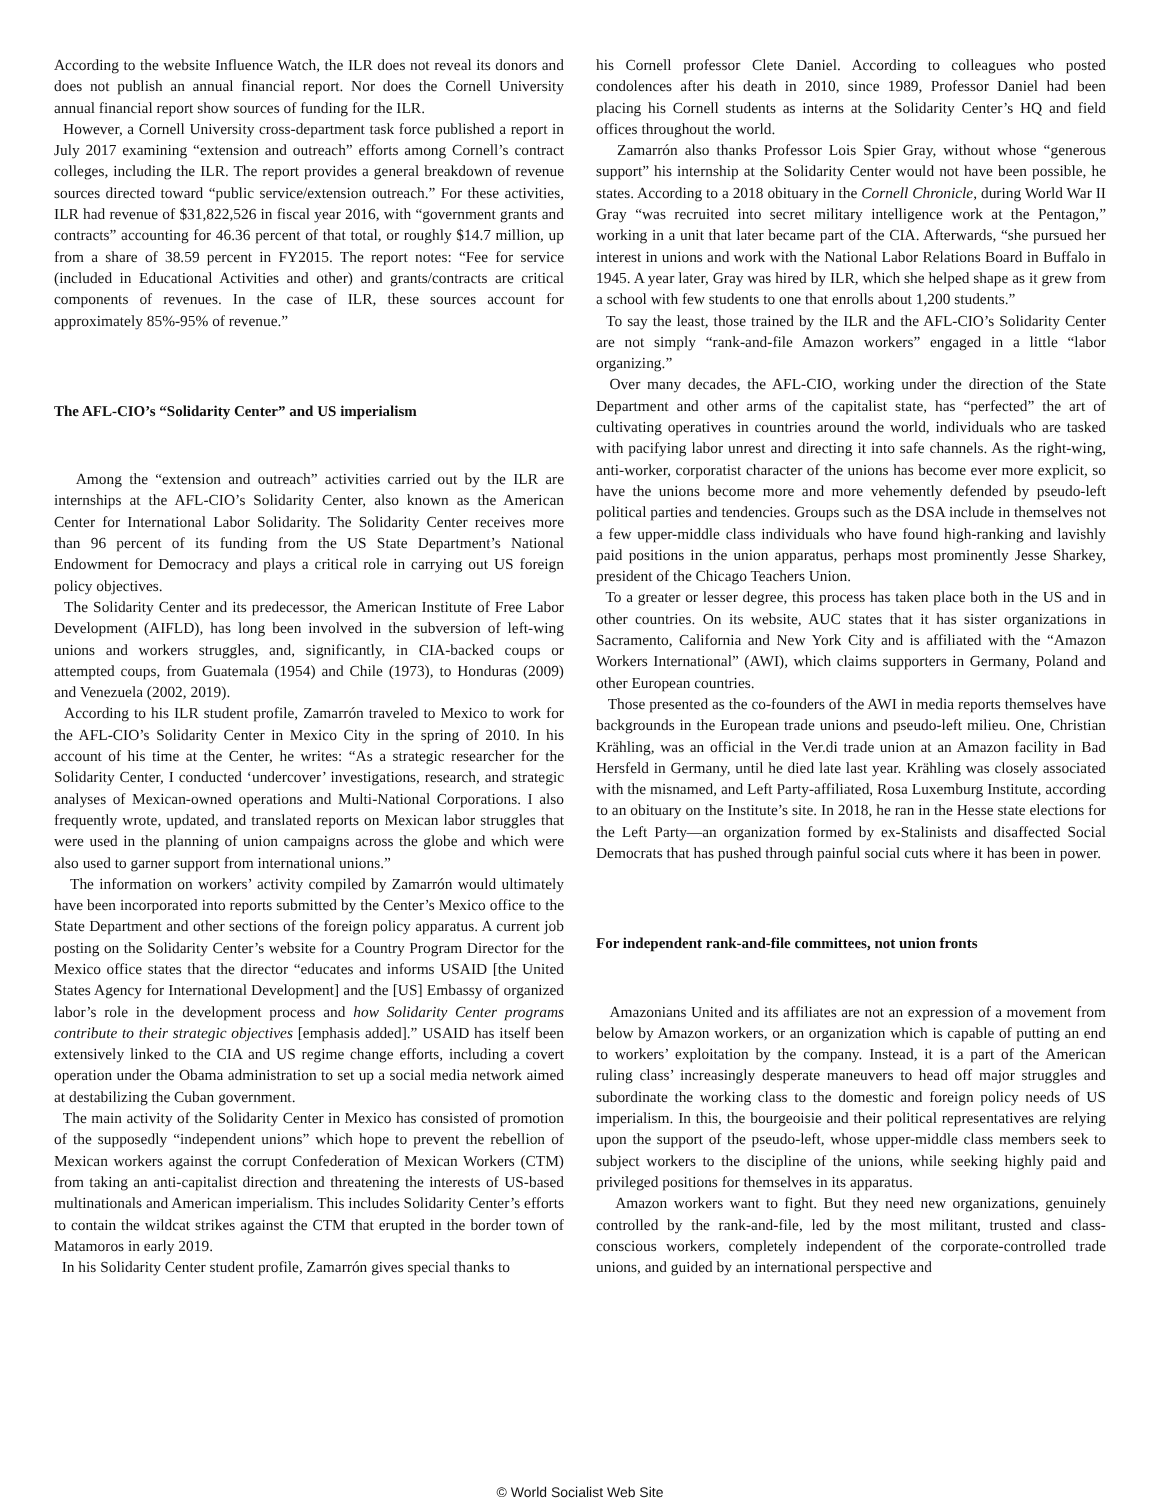According to the website Influence Watch, the ILR does not reveal its donors and does not publish an annual financial report. Nor does the Cornell University annual financial report show sources of funding for the ILR.
However, a Cornell University cross-department task force published a report in July 2017 examining “extension and outreach” efforts among Cornell’s contract colleges, including the ILR. The report provides a general breakdown of revenue sources directed toward “public service/extension outreach.” For these activities, ILR had revenue of $31,822,526 in fiscal year 2016, with “government grants and contracts” accounting for 46.36 percent of that total, or roughly $14.7 million, up from a share of 38.59 percent in FY2015. The report notes: “Fee for service (included in Educational Activities and other) and grants/contracts are critical components of revenues. In the case of ILR, these sources account for approximately 85%-95% of revenue.”
The AFL-CIO’s “Solidarity Center” and US imperialism
Among the “extension and outreach” activities carried out by the ILR are internships at the AFL-CIO’s Solidarity Center, also known as the American Center for International Labor Solidarity. The Solidarity Center receives more than 96 percent of its funding from the US State Department’s National Endowment for Democracy and plays a critical role in carrying out US foreign policy objectives.
The Solidarity Center and its predecessor, the American Institute of Free Labor Development (AIFLD), has long been involved in the subversion of left-wing unions and workers struggles, and, significantly, in CIA-backed coups or attempted coups, from Guatemala (1954) and Chile (1973), to Honduras (2009) and Venezuela (2002, 2019).
According to his ILR student profile, Zamarrón traveled to Mexico to work for the AFL-CIO’s Solidarity Center in Mexico City in the spring of 2010. In his account of his time at the Center, he writes: “As a strategic researcher for the Solidarity Center, I conducted ‘undercover’ investigations, research, and strategic analyses of Mexican-owned operations and Multi-National Corporations. I also frequently wrote, updated, and translated reports on Mexican labor struggles that were used in the planning of union campaigns across the globe and which were also used to garner support from international unions.”
The information on workers’ activity compiled by Zamarrón would ultimately have been incorporated into reports submitted by the Center’s Mexico office to the State Department and other sections of the foreign policy apparatus. A current job posting on the Solidarity Center’s website for a Country Program Director for the Mexico office states that the director “educates and informs USAID [the United States Agency for International Development] and the [US] Embassy of organized labor’s role in the development process and how Solidarity Center programs contribute to their strategic objectives [emphasis added].” USAID has itself been extensively linked to the CIA and US regime change efforts, including a covert operation under the Obama administration to set up a social media network aimed at destabilizing the Cuban government.
The main activity of the Solidarity Center in Mexico has consisted of promotion of the supposedly “independent unions” which hope to prevent the rebellion of Mexican workers against the corrupt Confederation of Mexican Workers (CTM) from taking an anti-capitalist direction and threatening the interests of US-based multinationals and American imperialism. This includes Solidarity Center’s efforts to contain the wildcat strikes against the CTM that erupted in the border town of Matamoros in early 2019.
In his Solidarity Center student profile, Zamarrón gives special thanks to
his Cornell professor Clete Daniel. According to colleagues who posted condolences after his death in 2010, since 1989, Professor Daniel had been placing his Cornell students as interns at the Solidarity Center’s HQ and field offices throughout the world.
Zamarrón also thanks Professor Lois Spier Gray, without whose “generous support” his internship at the Solidarity Center would not have been possible, he states. According to a 2018 obituary in the Cornell Chronicle, during World War II Gray “was recruited into secret military intelligence work at the Pentagon,” working in a unit that later became part of the CIA. Afterwards, “she pursued her interest in unions and work with the National Labor Relations Board in Buffalo in 1945. A year later, Gray was hired by ILR, which she helped shape as it grew from a school with few students to one that enrolls about 1,200 students.”
To say the least, those trained by the ILR and the AFL-CIO’s Solidarity Center are not simply “rank-and-file Amazon workers” engaged in a little “labor organizing.”
Over many decades, the AFL-CIO, working under the direction of the State Department and other arms of the capitalist state, has “perfected” the art of cultivating operatives in countries around the world, individuals who are tasked with pacifying labor unrest and directing it into safe channels. As the right-wing, anti-worker, corporatist character of the unions has become ever more explicit, so have the unions become more and more vehemently defended by pseudo-left political parties and tendencies. Groups such as the DSA include in themselves not a few upper-middle class individuals who have found high-ranking and lavishly paid positions in the union apparatus, perhaps most prominently Jesse Sharkey, president of the Chicago Teachers Union.
To a greater or lesser degree, this process has taken place both in the US and in other countries. On its website, AUC states that it has sister organizations in Sacramento, California and New York City and is affiliated with the “Amazon Workers International” (AWI), which claims supporters in Germany, Poland and other European countries.
Those presented as the co-founders of the AWI in media reports themselves have backgrounds in the European trade unions and pseudo-left milieu. One, Christian Krähling, was an official in the Ver.di trade union at an Amazon facility in Bad Hersfeld in Germany, until he died late last year. Krähling was closely associated with the misnamed, and Left Party-affiliated, Rosa Luxemburg Institute, according to an obituary on the Institute’s site. In 2018, he ran in the Hesse state elections for the Left Party—an organization formed by ex-Stalinists and disaffected Social Democrats that has pushed through painful social cuts where it has been in power.
For independent rank-and-file committees, not union fronts
Amazonians United and its affiliates are not an expression of a movement from below by Amazon workers, or an organization which is capable of putting an end to workers’ exploitation by the company. Instead, it is a part of the American ruling class’ increasingly desperate maneuvers to head off major struggles and subordinate the working class to the domestic and foreign policy needs of US imperialism. In this, the bourgeoisie and their political representatives are relying upon the support of the pseudo-left, whose upper-middle class members seek to subject workers to the discipline of the unions, while seeking highly paid and privileged positions for themselves in its apparatus.
Amazon workers want to fight. But they need new organizations, genuinely controlled by the rank-and-file, led by the most militant, trusted and class-conscious workers, completely independent of the corporate-controlled trade unions, and guided by an international perspective and
© World Socialist Web Site